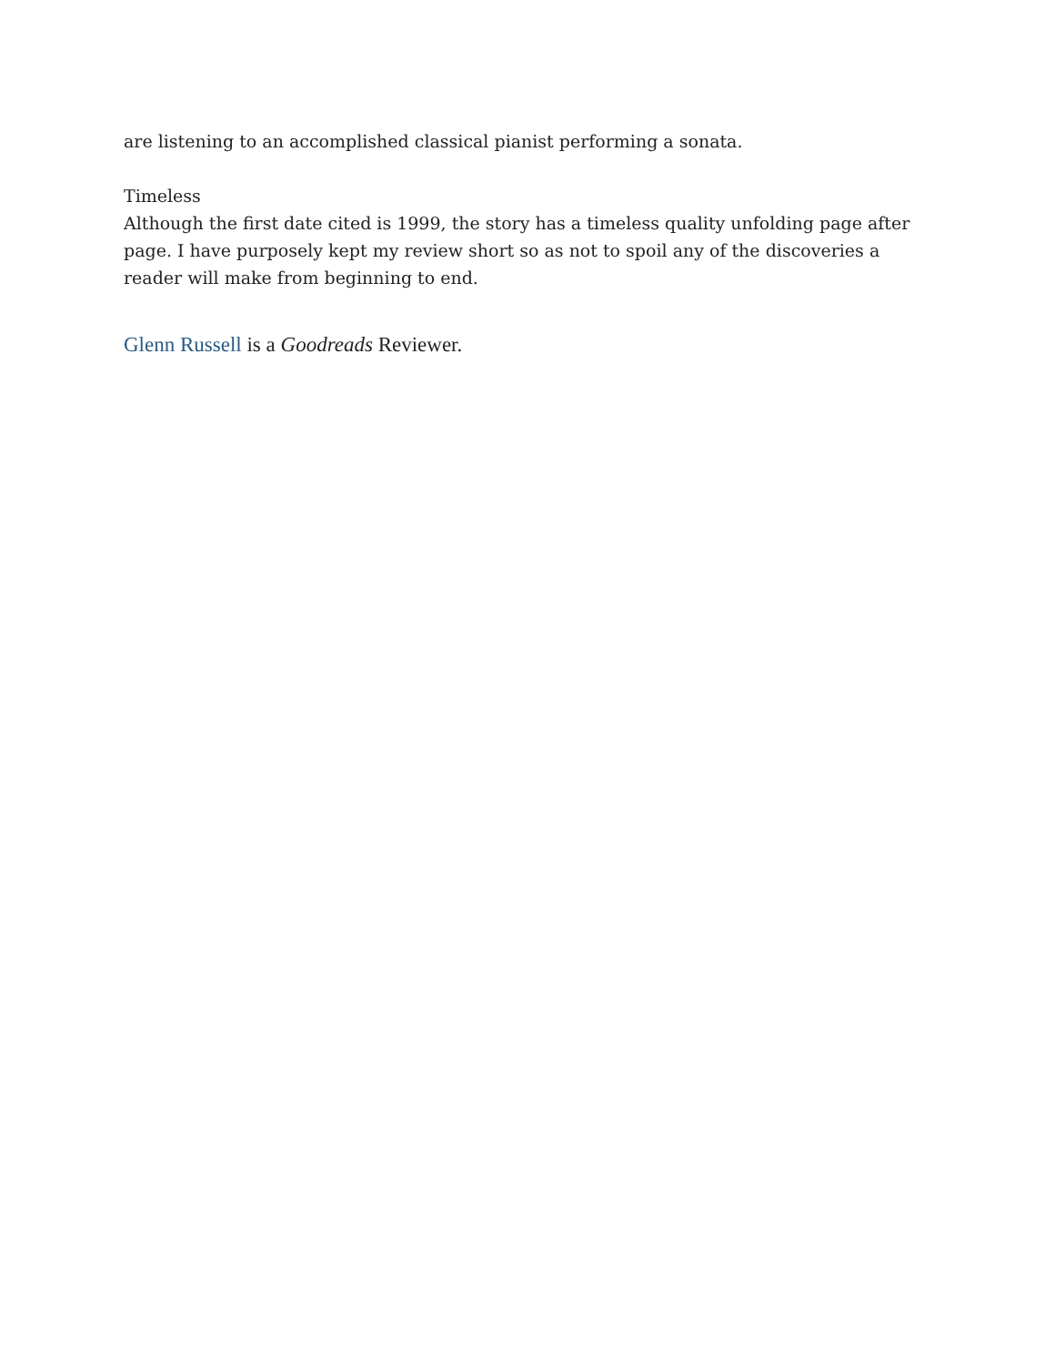are listening to an accomplished classical pianist performing a sonata.
Timeless
Although the first date cited is 1999, the story has a timeless quality unfolding page after page. I have purposely kept my review short so as not to spoil any of the discoveries a reader will make from beginning to end.
Glenn Russell is a Goodreads Reviewer.